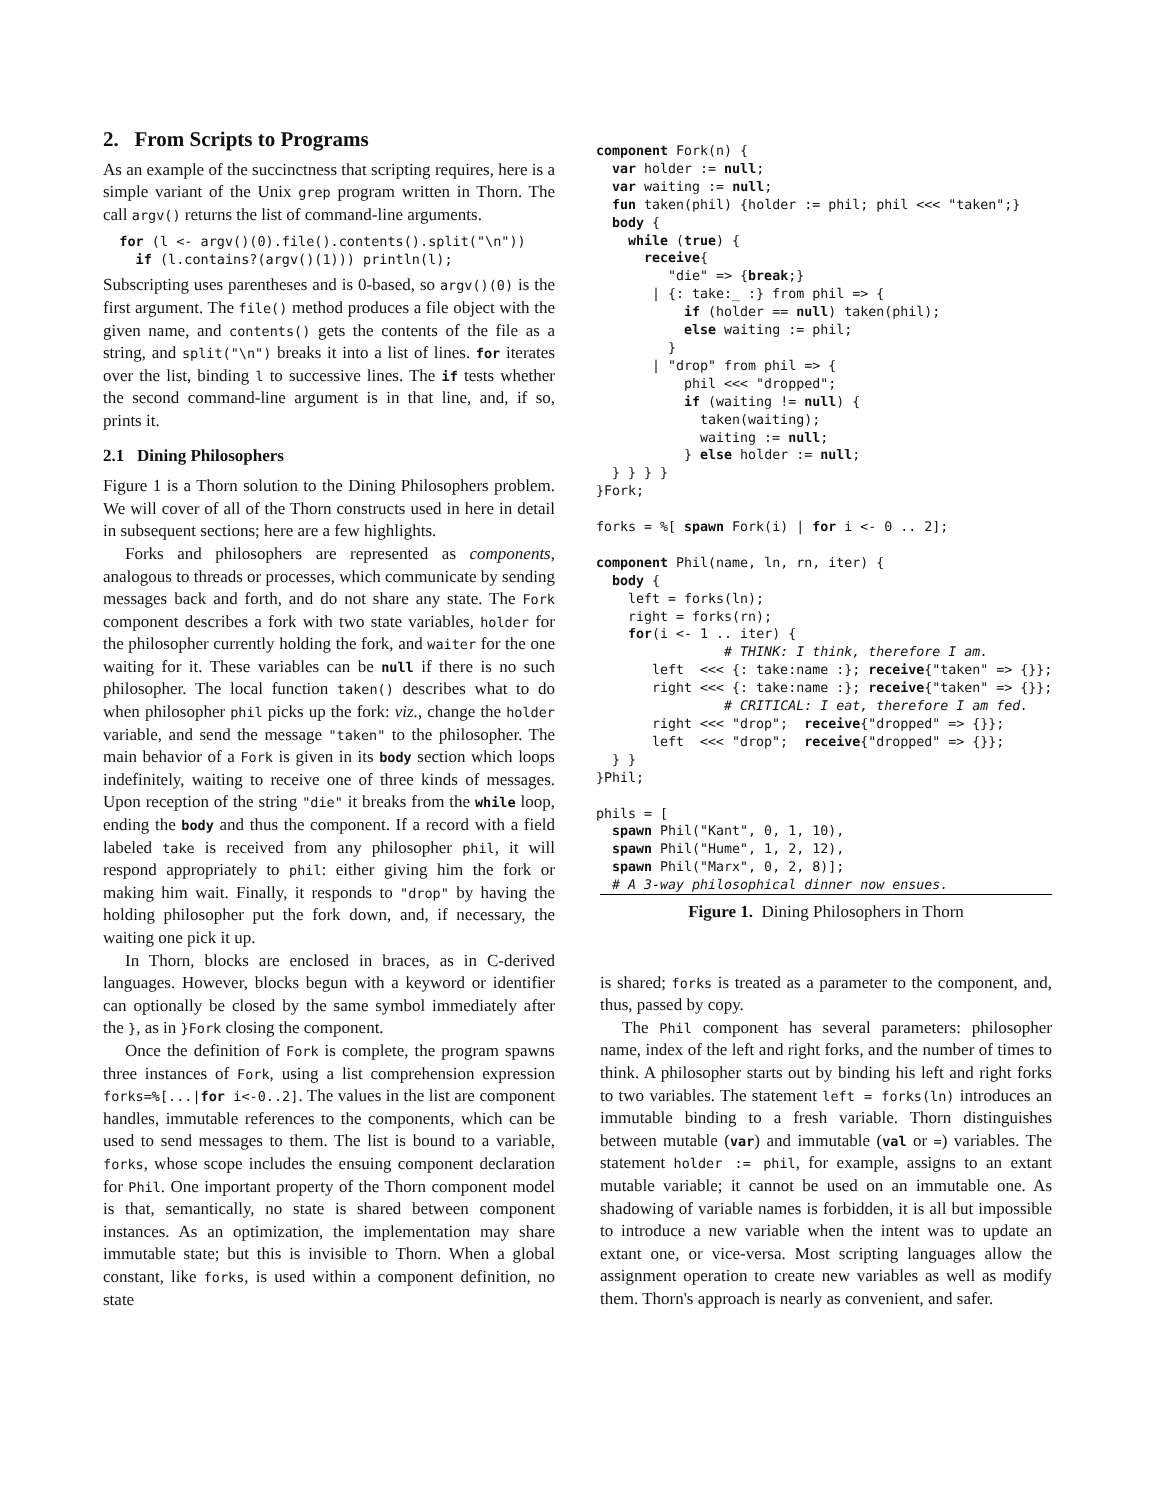2. From Scripts to Programs
As an example of the succinctness that scripting requires, here is a simple variant of the Unix grep program written in Thorn. The call argv() returns the list of command-line arguments.
  for (l <- argv()(0).file().contents().split("\n"))
    if (l.contains?(argv()(1))) println(l);
Subscripting uses parentheses and is 0-based, so argv()(0) is the first argument. The file() method produces a file object with the given name, and contents() gets the contents of the file as a string, and split("\n") breaks it into a list of lines. for iterates over the list, binding l to successive lines. The if tests whether the second command-line argument is in that line, and, if so, prints it.
2.1 Dining Philosophers
Figure 1 is a Thorn solution to the Dining Philosophers problem. We will cover of all of the Thorn constructs used in here in detail in subsequent sections; here are a few highlights.
Forks and philosophers are represented as components, analogous to threads or processes, which communicate by sending messages back and forth, and do not share any state. The Fork component describes a fork with two state variables, holder for the philosopher currently holding the fork, and waiter for the one waiting for it. These variables can be null if there is no such philosopher. The local function taken() describes what to do when philosopher phil picks up the fork: viz., change the holder variable, and send the message "taken" to the philosopher. The main behavior of a Fork is given in its body section which loops indefinitely, waiting to receive one of three kinds of messages. Upon reception of the string "die" it breaks from the while loop, ending the body and thus the component. If a record with a field labeled take is received from any philosopher phil, it will respond appropriately to phil: either giving him the fork or making him wait. Finally, it responds to "drop" by having the holding philosopher put the fork down, and, if necessary, the waiting one pick it up.
In Thorn, blocks are enclosed in braces, as in C-derived languages. However, blocks begun with a keyword or identifier can optionally be closed by the same symbol immediately after the }, as in }Fork closing the component.
Once the definition of Fork is complete, the program spawns three instances of Fork, using a list comprehension expression forks=%[...|for i<-0..2]. The values in the list are component handles, immutable references to the components, which can be used to send messages to them. The list is bound to a variable, forks, whose scope includes the ensuing component declaration for Phil. One important property of the Thorn component model is that, semantically, no state is shared between component instances. As an optimization, the implementation may share immutable state; but this is invisible to Thorn. When a global constant, like forks, is used within a component definition, no state
component Fork(n) {
  var holder := null;
  var waiting := null;
  fun taken(phil) {holder := phil; phil <<< "taken";}
  body {
    while (true) {
      receive{
         "die" => {break;}
       | {: take:_ :} from phil => {
           if (holder == null) taken(phil);
           else waiting := phil;
         }
       | "drop" from phil => {
           phil <<< "dropped";
           if (waiting != null) {
             taken(waiting);
             waiting := null;
           } else holder := null;
  } } } }
}Fork;

forks = %[ spawn Fork(i) | for i <- 0 .. 2];

component Phil(name, ln, rn, iter) {
  body {
    left = forks(ln);
    right = forks(rn);
    for(i <- 1 .. iter) {
                # THINK: I think, therefore I am.
       left  <<< {: take:name :}; receive{"taken" => {}};
       right <<< {: take:name :}; receive{"taken" => {}};
                # CRITICAL: I eat, therefore I am fed.
       right <<< "drop";  receive{"dropped" => {}};
       left  <<< "drop";  receive{"dropped" => {}};
  } }
}Phil;

phils = [
  spawn Phil("Kant", 0, 1, 10),
  spawn Phil("Hume", 1, 2, 12),
  spawn Phil("Marx", 0, 2, 8)];
  # A 3-way philosophical dinner now ensues.
Figure 1. Dining Philosophers in Thorn
is shared; forks is treated as a parameter to the component, and, thus, passed by copy.
The Phil component has several parameters: philosopher name, index of the left and right forks, and the number of times to think. A philosopher starts out by binding his left and right forks to two variables. The statement left = forks(ln) introduces an immutable binding to a fresh variable. Thorn distinguishes between mutable (var) and immutable (val or =) variables. The statement holder := phil, for example, assigns to an extant mutable variable; it cannot be used on an immutable one. As shadowing of variable names is forbidden, it is all but impossible to introduce a new variable when the intent was to update an extant one, or vice-versa. Most scripting languages allow the assignment operation to create new variables as well as modify them. Thorn's approach is nearly as convenient, and safer.